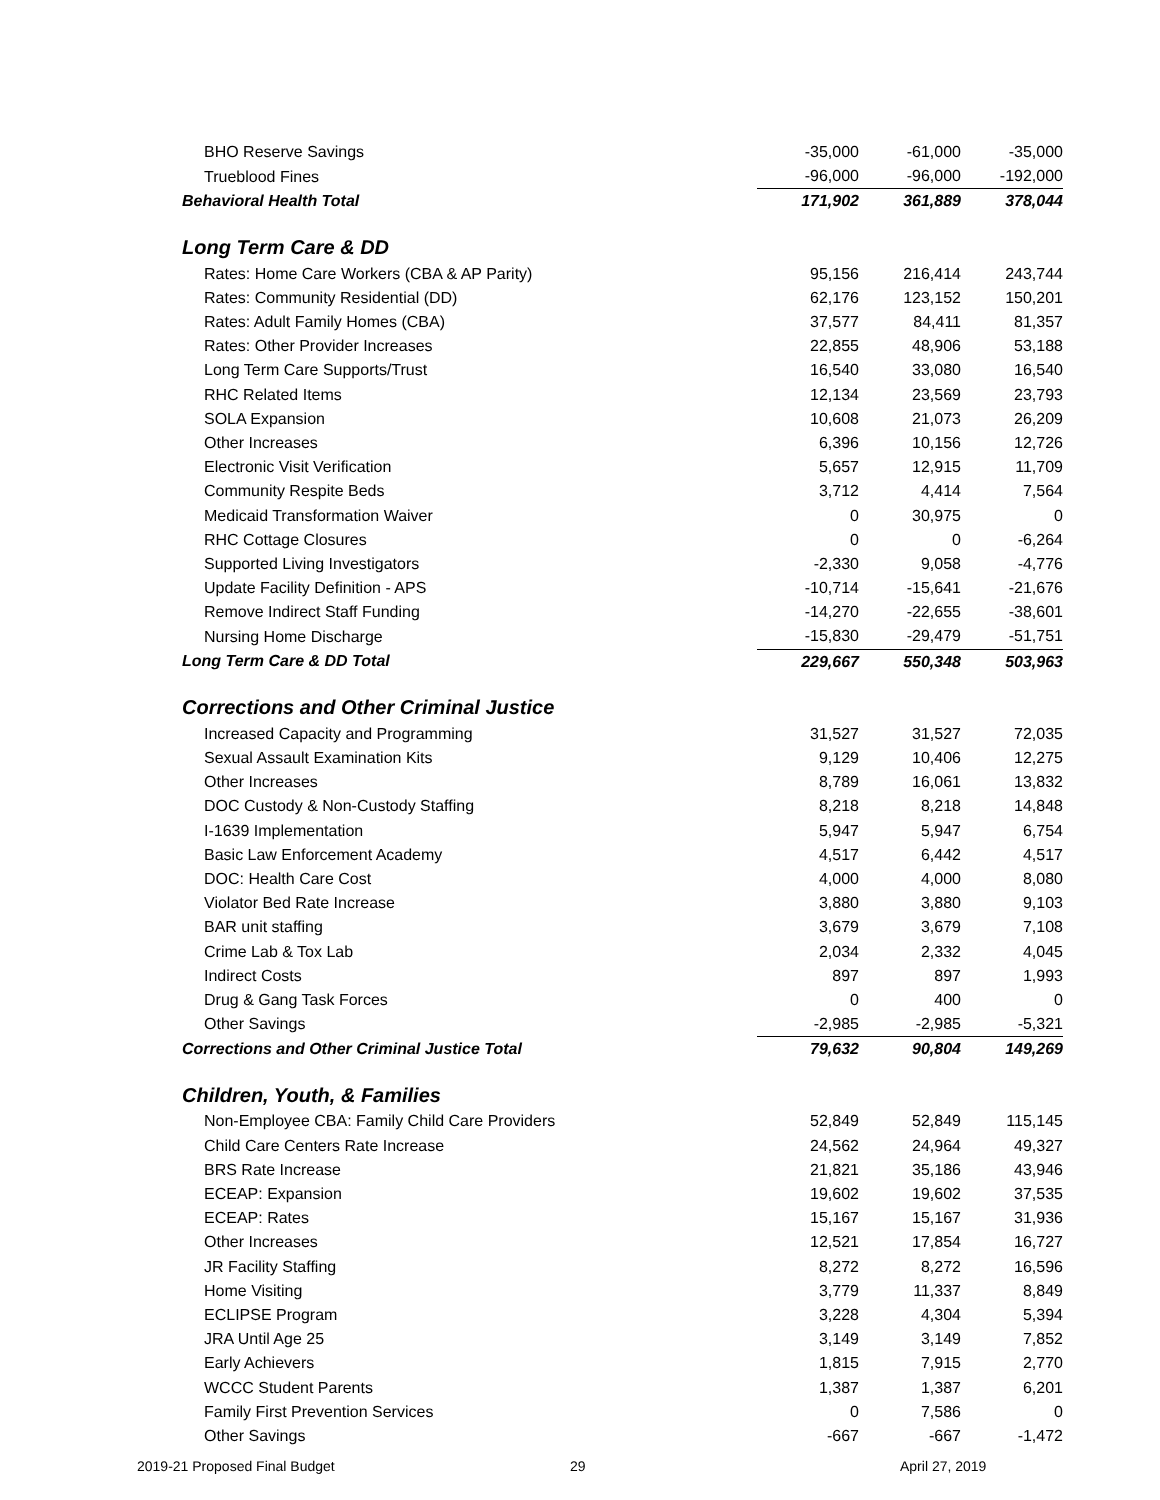| BHO Reserve Savings | -35,000 | -61,000 | -35,000 |
| Trueblood Fines | -96,000 | -96,000 | -192,000 |
| Behavioral Health Total | 171,902 | 361,889 | 378,044 |
| Long Term Care & DD | | | |
| Rates: Home Care Workers (CBA & AP Parity) | 95,156 | 216,414 | 243,744 |
| Rates: Community Residential (DD) | 62,176 | 123,152 | 150,201 |
| Rates: Adult Family Homes (CBA) | 37,577 | 84,411 | 81,357 |
| Rates: Other Provider Increases | 22,855 | 48,906 | 53,188 |
| Long Term Care Supports/Trust | 16,540 | 33,080 | 16,540 |
| RHC Related Items | 12,134 | 23,569 | 23,793 |
| SOLA Expansion | 10,608 | 21,073 | 26,209 |
| Other Increases | 6,396 | 10,156 | 12,726 |
| Electronic Visit Verification | 5,657 | 12,915 | 11,709 |
| Community Respite Beds | 3,712 | 4,414 | 7,564 |
| Medicaid Transformation Waiver | 0 | 30,975 | 0 |
| RHC Cottage Closures | 0 | 0 | -6,264 |
| Supported Living Investigators | -2,330 | 9,058 | -4,776 |
| Update Facility Definition - APS | -10,714 | -15,641 | -21,676 |
| Remove Indirect Staff Funding | -14,270 | -22,655 | -38,601 |
| Nursing Home Discharge | -15,830 | -29,479 | -51,751 |
| Long Term Care & DD Total | 229,667 | 550,348 | 503,963 |
| Corrections and Other Criminal Justice | | | |
| Increased Capacity and Programming | 31,527 | 31,527 | 72,035 |
| Sexual Assault Examination Kits | 9,129 | 10,406 | 12,275 |
| Other Increases | 8,789 | 16,061 | 13,832 |
| DOC Custody & Non-Custody Staffing | 8,218 | 8,218 | 14,848 |
| I-1639 Implementation | 5,947 | 5,947 | 6,754 |
| Basic Law Enforcement Academy | 4,517 | 6,442 | 4,517 |
| DOC: Health Care Cost | 4,000 | 4,000 | 8,080 |
| Violator Bed Rate Increase | 3,880 | 3,880 | 9,103 |
| BAR unit staffing | 3,679 | 3,679 | 7,108 |
| Crime Lab & Tox Lab | 2,034 | 2,332 | 4,045 |
| Indirect Costs | 897 | 897 | 1,993 |
| Drug & Gang Task Forces | 0 | 400 | 0 |
| Other Savings | -2,985 | -2,985 | -5,321 |
| Corrections and Other Criminal Justice Total | 79,632 | 90,804 | 149,269 |
| Children, Youth, & Families | | | |
| Non-Employee CBA: Family Child Care Providers | 52,849 | 52,849 | 115,145 |
| Child Care Centers Rate Increase | 24,562 | 24,964 | 49,327 |
| BRS Rate Increase | 21,821 | 35,186 | 43,946 |
| ECEAP: Expansion | 19,602 | 19,602 | 37,535 |
| ECEAP: Rates | 15,167 | 15,167 | 31,936 |
| Other Increases | 12,521 | 17,854 | 16,727 |
| JR Facility Staffing | 8,272 | 8,272 | 16,596 |
| Home Visiting | 3,779 | 11,337 | 8,849 |
| ECLIPSE Program | 3,228 | 4,304 | 5,394 |
| JRA Until Age 25 | 3,149 | 3,149 | 7,852 |
| Early Achievers | 1,815 | 7,915 | 2,770 |
| WCCC Student Parents | 1,387 | 1,387 | 6,201 |
| Family First Prevention Services | 0 | 7,586 | 0 |
| Other Savings | -667 | -667 | -1,472 |
2019-21 Proposed Final Budget 29 April 27, 2019